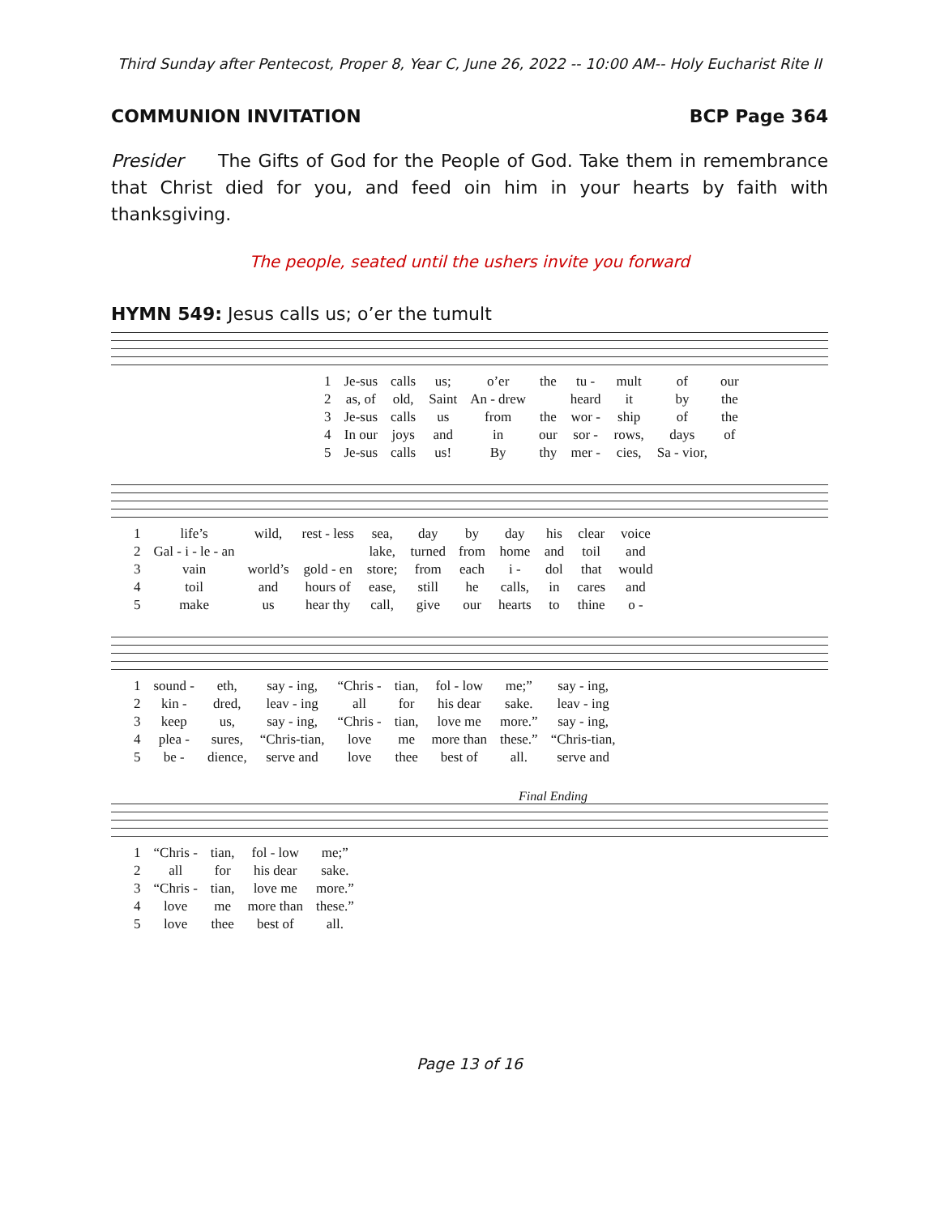Third Sunday after Pentecost, Proper 8, Year C, June 26, 2022 -- 10:00 AM-- Holy Eucharist Rite II
COMMUNION INVITATION BCP Page 364
Presider The Gifts of God for the People of God. Take them in remembrance that Christ died for you, and feed oin him in your hearts by faith with thanksgiving.
The people, seated until the ushers invite you forward
HYMN 549: Jesus calls us; o’er the tumult
| 1 | Je-sus | calls | us; | o’er | the | tu - | mult | of | our |
| 2 | as, of | old, | Saint | An - drew | | heard | it | by | the |
| 3 | Je-sus | calls | us | from | the | wor - | ship | of | the |
| 4 | In our | joys | and | in | our | sor - | rows, | days | of |
| 5 | Je-sus | calls | us! | By | thy | mer - | cies, | Sa - vior, | |
| 1 | life’s | wild, | rest - less | sea, | day | by | day | his | clear | voice |
| 2 | Gal - i - le - an | | | lake, | turned | from | home | and | toil | and |
| 3 | vain | world’s | gold - en | store; | from | each | i - | dol | that | would |
| 4 | toil | and | hours of | ease, | still | he | calls, | in | cares | and |
| 5 | make | us | hear thy | call, | give | our | hearts | to | thine | o - |
| 1 | sound - | eth, | say - ing, | “Chris - | tian, | fol - low | me;” | say - ing, |
| 2 | kin - | dred, | leav - ing | all | for | his dear | sake. | leav - ing |
| 3 | keep | us, | say - ing, | “Chris - | tian, | love me | more.” | say - ing, |
| 4 | plea - | sures, | “Chris-tian, | love | me | more than | these.” | “Chris-tian, |
| 5 | be - | dience, | serve and | love | thee | best of | all. | serve and |
Final Ending
| 1 | “Chris - | tian, | fol - low | me;” |
| 2 | all | for | his dear | sake. |
| 3 | “Chris - | tian, | love me | more.” |
| 4 | love | me | more than | these.” |
| 5 | love | thee | best of | all. |
Page 13 of 16